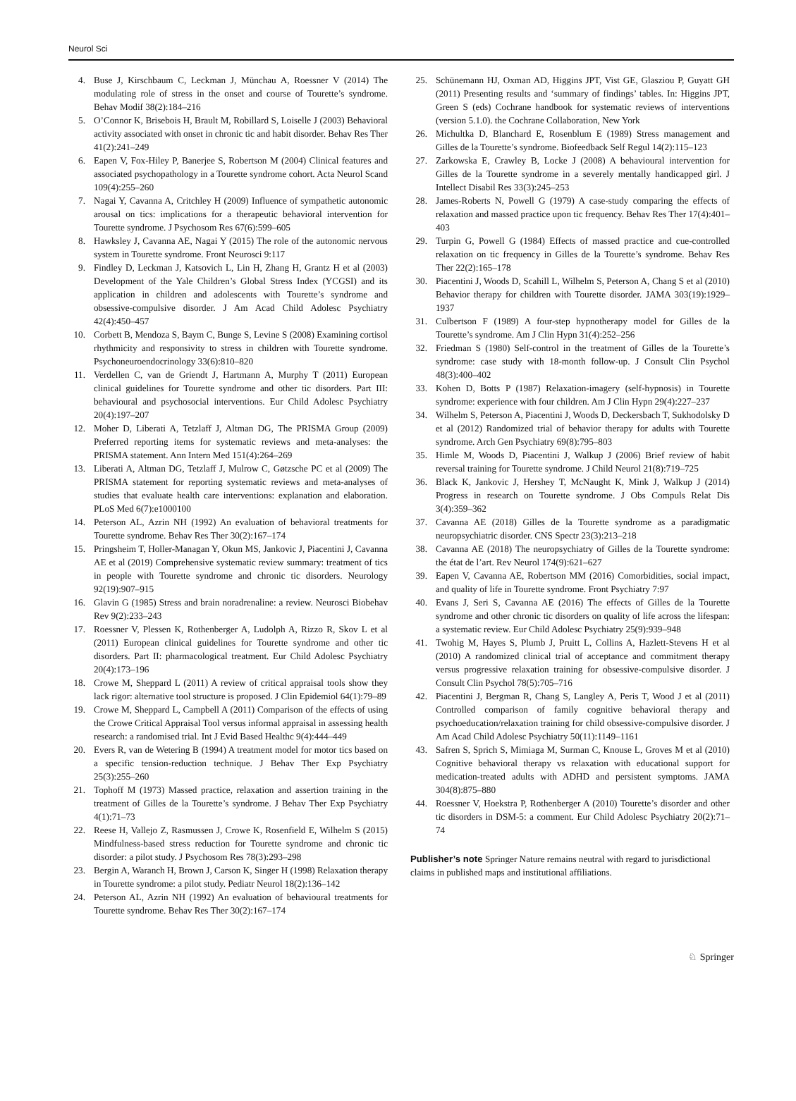Neurol Sci
4. Buse J, Kirschbaum C, Leckman J, Münchau A, Roessner V (2014) The modulating role of stress in the onset and course of Tourette’s syndrome. Behav Modif 38(2):184–216
5. O’Connor K, Brisebois H, Brault M, Robillard S, Loiselle J (2003) Behavioral activity associated with onset in chronic tic and habit disorder. Behav Res Ther 41(2):241–249
6. Eapen V, Fox-Hiley P, Banerjee S, Robertson M (2004) Clinical features and associated psychopathology in a Tourette syndrome cohort. Acta Neurol Scand 109(4):255–260
7. Nagai Y, Cavanna A, Critchley H (2009) Influence of sympathetic autonomic arousal on tics: implications for a therapeutic behavioral intervention for Tourette syndrome. J Psychosom Res 67(6):599–605
8. Hawksley J, Cavanna AE, Nagai Y (2015) The role of the autonomic nervous system in Tourette syndrome. Front Neurosci 9:117
9. Findley D, Leckman J, Katsovich L, Lin H, Zhang H, Grantz H et al (2003) Development of the Yale Children’s Global Stress Index (YCGSI) and its application in children and adolescents with Tourette’s syndrome and obsessive-compulsive disorder. J Am Acad Child Adolesc Psychiatry 42(4):450–457
10. Corbett B, Mendoza S, Baym C, Bunge S, Levine S (2008) Examining cortisol rhythmicity and responsivity to stress in children with Tourette syndrome. Psychoneuroendocrinology 33(6):810–820
11. Verdellen C, van de Griendt J, Hartmann A, Murphy T (2011) European clinical guidelines for Tourette syndrome and other tic disorders. Part III: behavioural and psychosocial interventions. Eur Child Adolesc Psychiatry 20(4):197–207
12. Moher D, Liberati A, Tetzlaff J, Altman DG, The PRISMA Group (2009) Preferred reporting items for systematic reviews and meta-analyses: the PRISMA statement. Ann Intern Med 151(4):264–269
13. Liberati A, Altman DG, Tetzlaff J, Mulrow C, Gøtzsche PC et al (2009) The PRISMA statement for reporting systematic reviews and meta-analyses of studies that evaluate health care interventions: explanation and elaboration. PLoS Med 6(7):e1000100
14. Peterson AL, Azrin NH (1992) An evaluation of behavioral treatments for Tourette syndrome. Behav Res Ther 30(2):167–174
15. Pringsheim T, Holler-Managan Y, Okun MS, Jankovic J, Piacentini J, Cavanna AE et al (2019) Comprehensive systematic review summary: treatment of tics in people with Tourette syndrome and chronic tic disorders. Neurology 92(19):907–915
16. Glavin G (1985) Stress and brain noradrenaline: a review. Neurosci Biobehav Rev 9(2):233–243
17. Roessner V, Plessen K, Rothenberger A, Ludolph A, Rizzo R, Skov L et al (2011) European clinical guidelines for Tourette syndrome and other tic disorders. Part II: pharmacological treatment. Eur Child Adolesc Psychiatry 20(4):173–196
18. Crowe M, Sheppard L (2011) A review of critical appraisal tools show they lack rigor: alternative tool structure is proposed. J Clin Epidemiol 64(1):79–89
19. Crowe M, Sheppard L, Campbell A (2011) Comparison of the effects of using the Crowe Critical Appraisal Tool versus informal appraisal in assessing health research: a randomised trial. Int J Evid Based Healthc 9(4):444–449
20. Evers R, van de Wetering B (1994) A treatment model for motor tics based on a specific tension-reduction technique. J Behav Ther Exp Psychiatry 25(3):255–260
21. Tophoff M (1973) Massed practice, relaxation and assertion training in the treatment of Gilles de la Tourette’s syndrome. J Behav Ther Exp Psychiatry 4(1):71–73
22. Reese H, Vallejo Z, Rasmussen J, Crowe K, Rosenfield E, Wilhelm S (2015) Mindfulness-based stress reduction for Tourette syndrome and chronic tic disorder: a pilot study. J Psychosom Res 78(3):293–298
23. Bergin A, Waranch H, Brown J, Carson K, Singer H (1998) Relaxation therapy in Tourette syndrome: a pilot study. Pediatr Neurol 18(2):136–142
24. Peterson AL, Azrin NH (1992) An evaluation of behavioural treatments for Tourette syndrome. Behav Res Ther 30(2):167–174
25. Schünemann HJ, Oxman AD, Higgins JPT, Vist GE, Glasziou P, Guyatt GH (2011) Presenting results and ‘summary of findings’ tables. In: Higgins JPT, Green S (eds) Cochrane handbook for systematic reviews of interventions (version 5.1.0). the Cochrane Collaboration, New York
26. Michultka D, Blanchard E, Rosenblum E (1989) Stress management and Gilles de la Tourette’s syndrome. Biofeedback Self Regul 14(2):115–123
27. Zarkowska E, Crawley B, Locke J (2008) A behavioural intervention for Gilles de la Tourette syndrome in a severely mentally handicapped girl. J Intellect Disabil Res 33(3):245–253
28. James-Roberts N, Powell G (1979) A case-study comparing the effects of relaxation and massed practice upon tic frequency. Behav Res Ther 17(4):401–403
29. Turpin G, Powell G (1984) Effects of massed practice and cue-controlled relaxation on tic frequency in Gilles de la Tourette’s syndrome. Behav Res Ther 22(2):165–178
30. Piacentini J, Woods D, Scahill L, Wilhelm S, Peterson A, Chang S et al (2010) Behavior therapy for children with Tourette disorder. JAMA 303(19):1929–1937
31. Culbertson F (1989) A four-step hypnotherapy model for Gilles de la Tourette’s syndrome. Am J Clin Hypn 31(4):252–256
32. Friedman S (1980) Self-control in the treatment of Gilles de la Tourette’s syndrome: case study with 18-month follow-up. J Consult Clin Psychol 48(3):400–402
33. Kohen D, Botts P (1987) Relaxation-imagery (self-hypnosis) in Tourette syndrome: experience with four children. Am J Clin Hypn 29(4):227–237
34. Wilhelm S, Peterson A, Piacentini J, Woods D, Deckersbach T, Sukhodolsky D et al (2012) Randomized trial of behavior therapy for adults with Tourette syndrome. Arch Gen Psychiatry 69(8):795–803
35. Himle M, Woods D, Piacentini J, Walkup J (2006) Brief review of habit reversal training for Tourette syndrome. J Child Neurol 21(8):719–725
36. Black K, Jankovic J, Hershey T, McNaught K, Mink J, Walkup J (2014) Progress in research on Tourette syndrome. J Obs Compuls Relat Dis 3(4):359–362
37. Cavanna AE (2018) Gilles de la Tourette syndrome as a paradigmatic neuropsychiatric disorder. CNS Spectr 23(3):213–218
38. Cavanna AE (2018) The neuropsychiatry of Gilles de la Tourette syndrome: the état de l’art. Rev Neurol 174(9):621–627
39. Eapen V, Cavanna AE, Robertson MM (2016) Comorbidities, social impact, and quality of life in Tourette syndrome. Front Psychiatry 7:97
40. Evans J, Seri S, Cavanna AE (2016) The effects of Gilles de la Tourette syndrome and other chronic tic disorders on quality of life across the lifespan: a systematic review. Eur Child Adolesc Psychiatry 25(9):939–948
41. Twohig M, Hayes S, Plumb J, Pruitt L, Collins A, Hazlett-Stevens H et al (2010) A randomized clinical trial of acceptance and commitment therapy versus progressive relaxation training for obsessive-compulsive disorder. J Consult Clin Psychol 78(5):705–716
42. Piacentini J, Bergman R, Chang S, Langley A, Peris T, Wood J et al (2011) Controlled comparison of family cognitive behavioral therapy and psychoeducation/relaxation training for child obsessive-compulsive disorder. J Am Acad Child Adolesc Psychiatry 50(11):1149–1161
43. Safren S, Sprich S, Mimiaga M, Surman C, Knouse L, Groves M et al (2010) Cognitive behavioral therapy vs relaxation with educational support for medication-treated adults with ADHD and persistent symptoms. JAMA 304(8):875–880
44. Roessner V, Hoekstra P, Rothenberger A (2010) Tourette’s disorder and other tic disorders in DSM-5: a comment. Eur Child Adolesc Psychiatry 20(2):71–74
Publisher’s note Springer Nature remains neutral with regard to jurisdictional claims in published maps and institutional affiliations.
♘ Springer